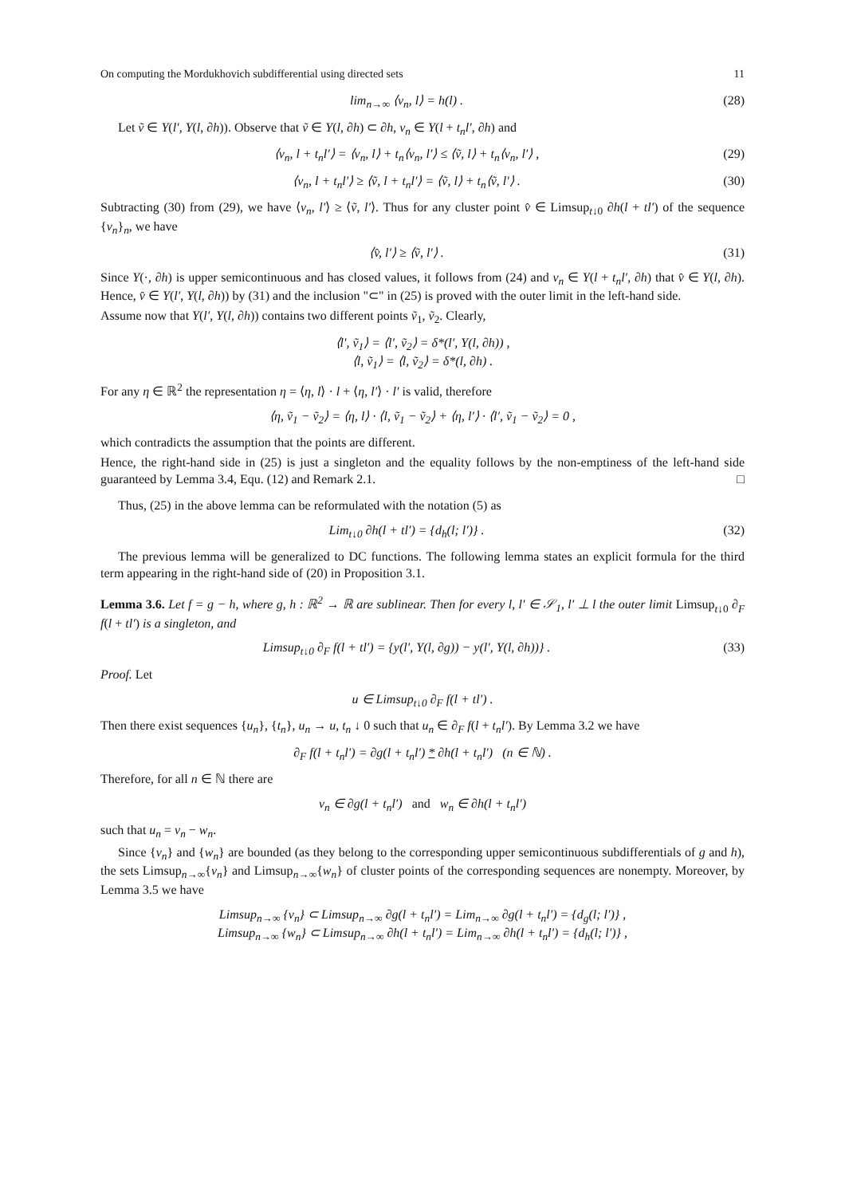On computing the Mordukhovich subdifferential using directed sets 11
lim<sub>n→∞</sub> ⟨v<sub>n</sub>, l⟩ = h(l) . (28)
Let ṽ ∈ Y(l′, Y(l, ∂h)). Observe that ṽ ∈ Y(l, ∂h) ⊂ ∂h, v<sub>n</sub> ∈ Y(l + t<sub>n</sub>l′, ∂h) and
⟨v<sub>n</sub>, l + t<sub>n</sub>l′⟩ = ⟨v<sub>n</sub>, l⟩ + t<sub>n</sub>⟨v<sub>n</sub>, l′⟩ ≤ ⟨ṽ, l⟩ + t<sub>n</sub>⟨v<sub>n</sub>, l′⟩ , (29)
⟨v<sub>n</sub>, l + t<sub>n</sub>l′⟩ ≥ ⟨ṽ, l + t<sub>n</sub>l′⟩ = ⟨ṽ, l⟩ + t<sub>n</sub>⟨ṽ, l′⟩ . (30)
Subtracting (30) from (29), we have ⟨v<sub>n</sub>, l′⟩ ≥ ⟨ṽ, l′⟩. Thus for any cluster point v̂ ∈ Limsup<sub>t↓0</sub> ∂h(l + tl′) of the sequence {v<sub>n</sub>}<sub>n</sub>, we have
⟨v̂, l′⟩ ≥ ⟨ṽ, l′⟩ . (31)
Since Y(·, ∂h) is upper semicontinuous and has closed values, it follows from (24) and v<sub>n</sub> ∈ Y(l + t<sub>n</sub>l′, ∂h) that v̂ ∈ Y(l, ∂h). Hence, v̂ ∈ Y(l′, Y(l, ∂h)) by (31) and the inclusion "⊂" in (25) is proved with the outer limit in the left-hand side.
Assume now that Y(l′, Y(l, ∂h)) contains two different points ṽ<sub>1</sub>, ṽ<sub>2</sub>. Clearly,
⟨l′, ṽ<sub>1</sub>⟩ = ⟨l′, ṽ<sub>2</sub>⟩ = δ*(l′, Y(l, ∂h)) ,
⟨l, ṽ<sub>1</sub>⟩ = ⟨l, ṽ<sub>2</sub>⟩ = δ*(l, ∂h) .
For any η ∈ ℝ<sup>2</sup> the representation η = ⟨η, l⟩ · l + ⟨η, l′⟩ · l′ is valid, therefore
⟨η, ṽ<sub>1</sub> − ṽ<sub>2</sub>⟩ = ⟨η, l⟩ · ⟨l, ṽ<sub>1</sub> − ṽ<sub>2</sub>⟩ + ⟨η, l′⟩ · ⟨l′, ṽ<sub>1</sub> − ṽ<sub>2</sub>⟩ = 0 ,
which contradicts the assumption that the points are different.
Hence, the right-hand side in (25) is just a singleton and the equality follows by the non-emptiness of the left-hand side guaranteed by Lemma 3.4, Equ. (12) and Remark 2.1. □
Thus, (25) in the above lemma can be reformulated with the notation (5) as
Lim<sub>t↓0</sub> ∂h(l + tl′) = {d<sub>h</sub>(l; l′)} . (32)
The previous lemma will be generalized to DC functions. The following lemma states an explicit formula for the third term appearing in the right-hand side of (20) in Proposition 3.1.
Lemma 3.6. Let f = g − h, where g, h : ℝ<sup>2</sup> → ℝ are sublinear. Then for every l, l′ ∈ 𝒮<sub>1</sub>, l′ ⊥ l the outer limit Limsup<sub>t↓0</sub> ∂<sub>F</sub> f(l + tl′) is a singleton, and
Limsup<sub>t↓0</sub> ∂<sub>F</sub> f(l + tl′) = {y(l′, Y(l, ∂g)) − y(l′, Y(l, ∂h))} . (33)
Proof. Let
u ∈ Limsup<sub>t↓0</sub> ∂<sub>F</sub> f(l + tl′) .
Then there exist sequences {u<sub>n</sub>}, {t<sub>n</sub>}, u<sub>n</sub> → u, t<sub>n</sub> ↓ 0 such that u<sub>n</sub> ∈ ∂<sub>F</sub> f(l + t<sub>n</sub>l′). By Lemma 3.2 we have
∂<sub>F</sub> f(l + t<sub>n</sub>l′) = ∂g(l + t<sub>n</sub>l′) * ∂h(l + t<sub>n</sub>l′) (n ∈ ℕ) .
Therefore, for all n ∈ ℕ there are
v<sub>n</sub> ∈ ∂g(l + t<sub>n</sub>l′) and w<sub>n</sub> ∈ ∂h(l + t<sub>n</sub>l′)
such that u<sub>n</sub> = v<sub>n</sub> − w<sub>n</sub>.
Since {v<sub>n</sub>} and {w<sub>n</sub>} are bounded (as they belong to the corresponding upper semicontinuous subdifferentials of g and h), the sets Limsup<sub>n→∞</sub>{v<sub>n</sub>} and Limsup<sub>n→∞</sub>{w<sub>n</sub>} of cluster points of the corresponding sequences are nonempty. Moreover, by Lemma 3.5 we have
Limsup<sub>n→∞</sub> {v<sub>n</sub>} ⊂ Limsup<sub>n→∞</sub> ∂g(l + t<sub>n</sub>l′) = Lim<sub>n→∞</sub> ∂g(l + t<sub>n</sub>l′) = {d<sub>g</sub>(l; l′)} ,
Limsup<sub>n→∞</sub> {w<sub>n</sub>} ⊂ Limsup<sub>n→∞</sub> ∂h(l + t<sub>n</sub>l′) = Lim<sub>n→∞</sub> ∂h(l + t<sub>n</sub>l′) = {d<sub>h</sub>(l; l′)} ,